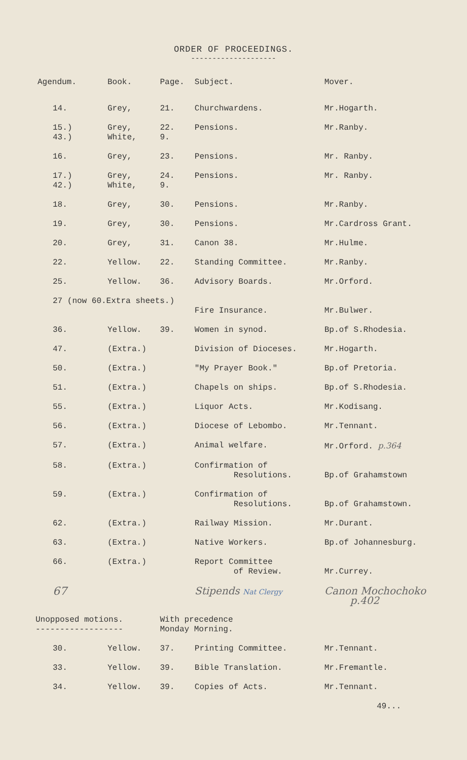ORDER OF PROCEEDINGS.
--------------------
| Agendum. | Book. | Page. | Subject. | Mover. |
| --- | --- | --- | --- | --- |
| 14. | Grey, | 21. | Churchwardens. | Mr.Hogarth. |
| 15.) 43.) | Grey, White, | 22. 9. | Pensions. | Mr.Ranby. |
| 16. | Grey, | 23. | Pensions. | Mr. Ranby. |
| 17.) 42.) | Grey, White, | 24. 9. | Pensions. | Mr. Ranby. |
| 18. | Grey, | 30. | Pensions. | Mr.Ranby. |
| 19. | Grey, | 30. | Pensions. | Mr.Cardross Grant. |
| 20. | Grey, | 31. | Canon 38. | Mr.Hulme. |
| 22. | Yellow. | 22. | Standing Committee. | Mr.Ranby. |
| 25. | Yellow. | 36. | Advisory Boards. | Mr.Orford. |
| 27 (now 60.Extra sheets.) | | | Fire Insurance. | Mr.Bulwer. |
| 36. | Yellow. | 39. | Women in synod. | Bp.of S.Rhodesia. |
| 47. | (Extra.) | | Division of Dioceses. | Mr.Hogarth. |
| 50. | (Extra.) | | "My Prayer Book." | Bp.of Pretoria. |
| 51. | (Extra.) | | Chapels on ships. | Bp.of S.Rhodesia. |
| 55. | (Extra.) | | Liquor Acts. | Mr.Kodisang. |
| 56. | (Extra.) | | Diocese of Lebombo. | Mr.Tennant. |
| 57. | (Extra.) | | Animal welfare. | Mr.Orford. p.364 |
| 58. | (Extra.) | | Confirmation of Resolutions. | Bp.of Grahamstown |
| 59. | (Extra.) | | Confirmation of Resolutions. | Bp.of Grahamstown. |
| 62. | (Extra.) | | Railway Mission. | Mr.Durant. |
| 63. | (Extra.) | | Native Workers. | Bp.of Johannesburg. |
| 66. | (Extra.) | | Report Committee of Review. | Mr.Currey. |
| 67 | | | Stipends Nat Clergy | Canon Mochochoko p.402 |
| Unopposed motions. ------------------ | | With precedence Monday Morning. | | |
| 30. | Yellow. | 37. | Printing Committee. | Mr.Tennant. |
| 33. | Yellow. | 39. | Bible Translation. | Mr.Fremantle. |
| 34. | Yellow. | 39. | Copies of Acts. | Mr.Tennant. |
49...